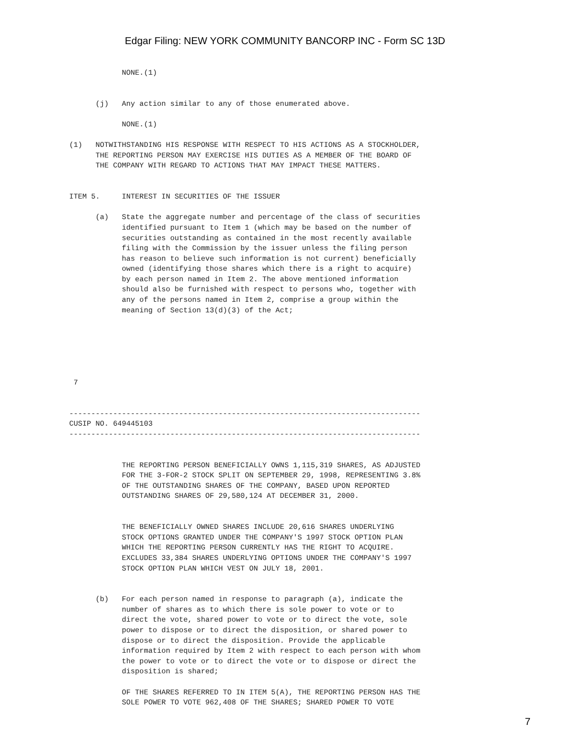Edgar Filing: NEW YORK COMMUNITY BANCORP INC - Form SC 13D
            NONE.(1)


      (j)   Any action similar to any of those enumerated above.

            NONE.(1)

(1)   NOTWITHSTANDING HIS RESPONSE WITH RESPECT TO HIS ACTIONS AS A STOCKHOLDER,
      THE REPORTING PERSON MAY EXERCISE HIS DUTIES AS A MEMBER OF THE BOARD OF
      THE COMPANY WITH REGARD TO ACTIONS THAT MAY IMPACT THESE MATTERS.


ITEM 5.     INTEREST IN SECURITIES OF THE ISSUER

      (a)   State the aggregate number and percentage of the class of securities
            identified pursuant to Item 1 (which may be based on the number of
            securities outstanding as contained in the most recently available
            filing with the Commission by the issuer unless the filing person
            has reason to believe such information is not current) beneficially
            owned (identifying those shares which there is a right to acquire)
            by each person named in Item 2. The above mentioned information
            should also be furnished with respect to persons who, together with
            any of the persons named in Item 2, comprise a group within the
            meaning of Section 13(d)(3) of the Act;






 7


--------------------------------------------------------------------------------
CUSIP NO. 649445103
--------------------------------------------------------------------------------


            THE REPORTING PERSON BENEFICIALLY OWNS 1,115,319 SHARES, AS ADJUSTED
            FOR THE 3-FOR-2 STOCK SPLIT ON SEPTEMBER 29, 1998, REPRESENTING 3.8%
            OF THE OUTSTANDING SHARES OF THE COMPANY, BASED UPON REPORTED
            OUTSTANDING SHARES OF 29,580,124 AT DECEMBER 31, 2000.


            THE BENEFICIALLY OWNED SHARES INCLUDE 20,616 SHARES UNDERLYING
            STOCK OPTIONS GRANTED UNDER THE COMPANY'S 1997 STOCK OPTION PLAN
            WHICH THE REPORTING PERSON CURRENTLY HAS THE RIGHT TO ACQUIRE.
            EXCLUDES 33,384 SHARES UNDERLYING OPTIONS UNDER THE COMPANY'S 1997
            STOCK OPTION PLAN WHICH VEST ON JULY 18, 2001.


      (b)   For each person named in response to paragraph (a), indicate the
            number of shares as to which there is sole power to vote or to
            direct the vote, shared power to vote or to direct the vote, sole
            power to dispose or to direct the disposition, or shared power to
            dispose or to direct the disposition. Provide the applicable
            information required by Item 2 with respect to each person with whom
            the power to vote or to direct the vote or to dispose or direct the
            disposition is shared;

            OF THE SHARES REFERRED TO IN ITEM 5(A), THE REPORTING PERSON HAS THE
            SOLE POWER TO VOTE 962,408 OF THE SHARES; SHARED POWER TO VOTE
7